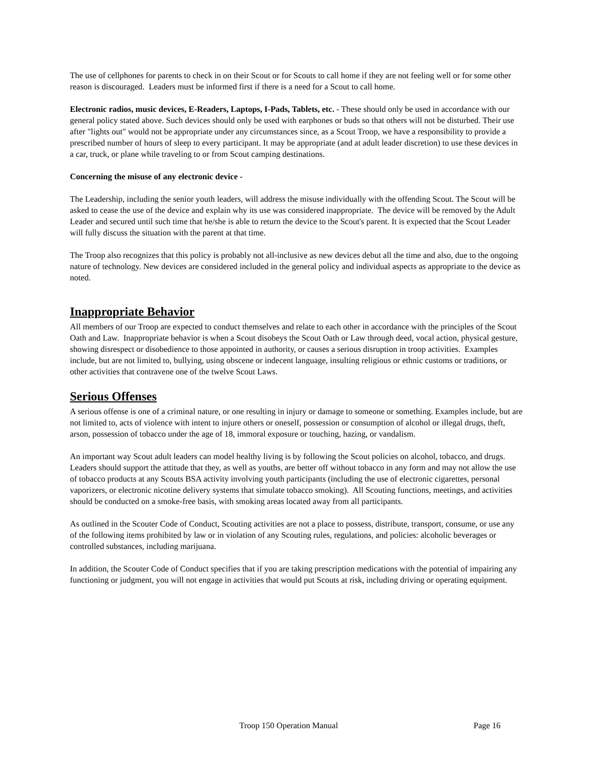The use of cellphones for parents to check in on their Scout or for Scouts to call home if they are not feeling well or for some other reason is discouraged. Leaders must be informed first if there is a need for a Scout to call home.
Electronic radios, music devices, E-Readers, Laptops, I-Pads, Tablets, etc. - These should only be used in accordance with our general policy stated above. Such devices should only be used with earphones or buds so that others will not be disturbed. Their use after "lights out" would not be appropriate under any circumstances since, as a Scout Troop, we have a responsibility to provide a prescribed number of hours of sleep to every participant. It may be appropriate (and at adult leader discretion) to use these devices in a car, truck, or plane while traveling to or from Scout camping destinations.
Concerning the misuse of any electronic device -
The Leadership, including the senior youth leaders, will address the misuse individually with the offending Scout. The Scout will be asked to cease the use of the device and explain why its use was considered inappropriate. The device will be removed by the Adult Leader and secured until such time that he/she is able to return the device to the Scout's parent. It is expected that the Scout Leader will fully discuss the situation with the parent at that time.
The Troop also recognizes that this policy is probably not all-inclusive as new devices debut all the time and also, due to the ongoing nature of technology. New devices are considered included in the general policy and individual aspects as appropriate to the device as noted.
Inappropriate Behavior
All members of our Troop are expected to conduct themselves and relate to each other in accordance with the principles of the Scout Oath and Law. Inappropriate behavior is when a Scout disobeys the Scout Oath or Law through deed, vocal action, physical gesture, showing disrespect or disobedience to those appointed in authority, or causes a serious disruption in troop activities. Examples include, but are not limited to, bullying, using obscene or indecent language, insulting religious or ethnic customs or traditions, or other activities that contravene one of the twelve Scout Laws.
Serious Offenses
A serious offense is one of a criminal nature, or one resulting in injury or damage to someone or something. Examples include, but are not limited to, acts of violence with intent to injure others or oneself, possession or consumption of alcohol or illegal drugs, theft, arson, possession of tobacco under the age of 18, immoral exposure or touching, hazing, or vandalism.
An important way Scout adult leaders can model healthy living is by following the Scout policies on alcohol, tobacco, and drugs. Leaders should support the attitude that they, as well as youths, are better off without tobacco in any form and may not allow the use of tobacco products at any Scouts BSA activity involving youth participants (including the use of electronic cigarettes, personal vaporizers, or electronic nicotine delivery systems that simulate tobacco smoking). All Scouting functions, meetings, and activities should be conducted on a smoke-free basis, with smoking areas located away from all participants.
As outlined in the Scouter Code of Conduct, Scouting activities are not a place to possess, distribute, transport, consume, or use any of the following items prohibited by law or in violation of any Scouting rules, regulations, and policies: alcoholic beverages or controlled substances, including marijuana.
In addition, the Scouter Code of Conduct specifies that if you are taking prescription medications with the potential of impairing any functioning or judgment, you will not engage in activities that would put Scouts at risk, including driving or operating equipment.
Troop 150 Operation Manual Page 16